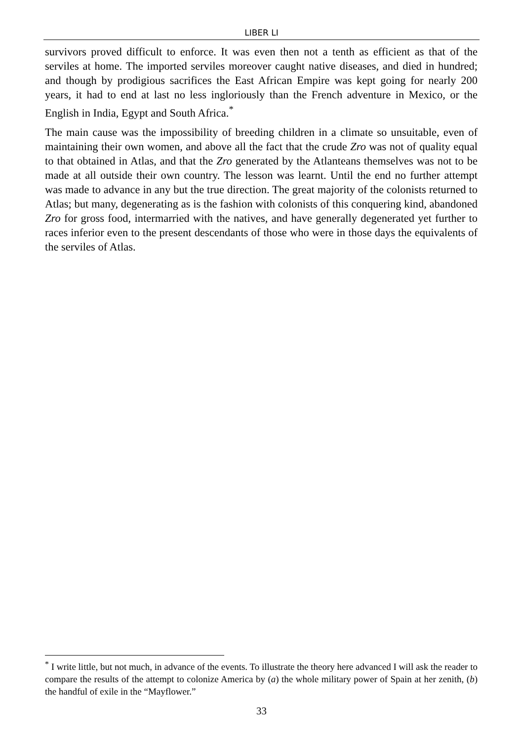LIBER LI
survivors proved difficult to enforce. It was even then not a tenth as efficient as that of the serviles at home. The imported serviles moreover caught native diseases, and died in hundred; and though by prodigious sacrifices the East African Empire was kept going for nearly 200 years, it had to end at last no less ingloriously than the French adventure in Mexico, or the English in India, Egypt and South Africa.<sup>*</sup>
The main cause was the impossibility of breeding children in a climate so unsuitable, even of maintaining their own women, and above all the fact that the crude Zro was not of quality equal to that obtained in Atlas, and that the Zro generated by the Atlanteans themselves was not to be made at all outside their own country. The lesson was learnt. Until the end no further attempt was made to advance in any but the true direction. The great majority of the colonists returned to Atlas; but many, degenerating as is the fashion with colonists of this conquering kind, abandoned Zro for gross food, intermarried with the natives, and have generally degenerated yet further to races inferior even to the present descendants of those who were in those days the equivalents of the serviles of Atlas.
<sup>*</sup> I write little, but not much, in advance of the events. To illustrate the theory here advanced I will ask the reader to compare the results of the attempt to colonize America by (a) the whole military power of Spain at her zenith, (b) the handful of exile in the “Mayflower.”
33